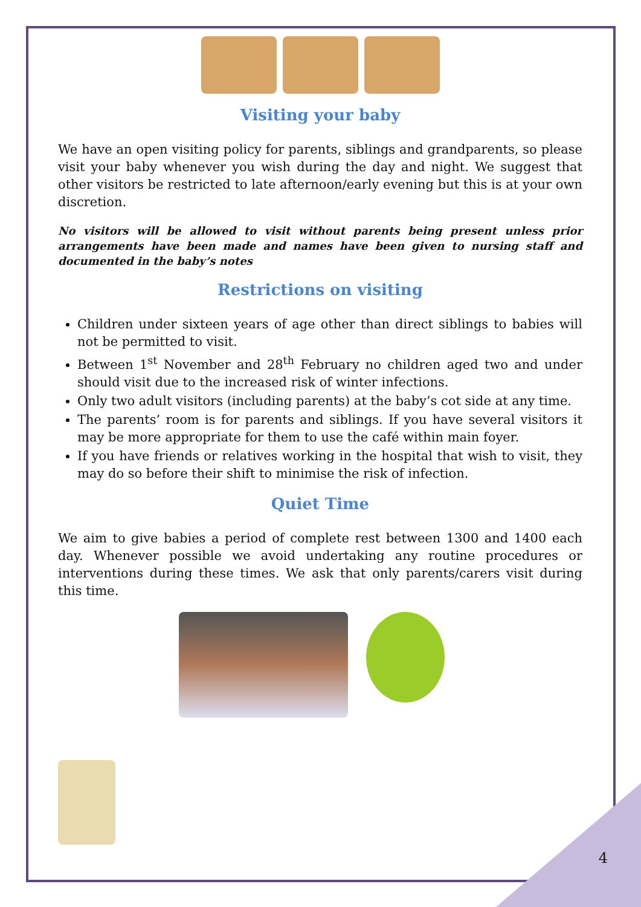Visiting your baby
We have an open visiting policy for parents, siblings and grandparents, so please visit your baby whenever you wish during the day and night. We suggest that other visitors be restricted to late afternoon/early evening but this is at your own discretion.
No visitors will be allowed to visit without parents being present unless prior arrangements have been made and names have been given to nursing staff and documented in the baby’s notes
Restrictions on visiting
Children under sixteen years of age other than direct siblings to babies will not be permitted to visit.
Between 1<sup>st</sup> November and 28<sup>th</sup> February no children aged two and under should visit due to the increased risk of winter infections.
Only two adult visitors (including parents) at the baby’s cot side at any time.
The parents’ room is for parents and siblings. If you have several visitors it may be more appropriate for them to use the café within main foyer.
If you have friends or relatives working in the hospital that wish to visit, they may do so before their shift to minimise the risk of infection.
Quiet Time
We aim to give babies a period of complete rest between 1300 and 1400 each day. Whenever possible we avoid undertaking any routine procedures or interventions during these times. We ask that only parents/carers visit during this time.
4